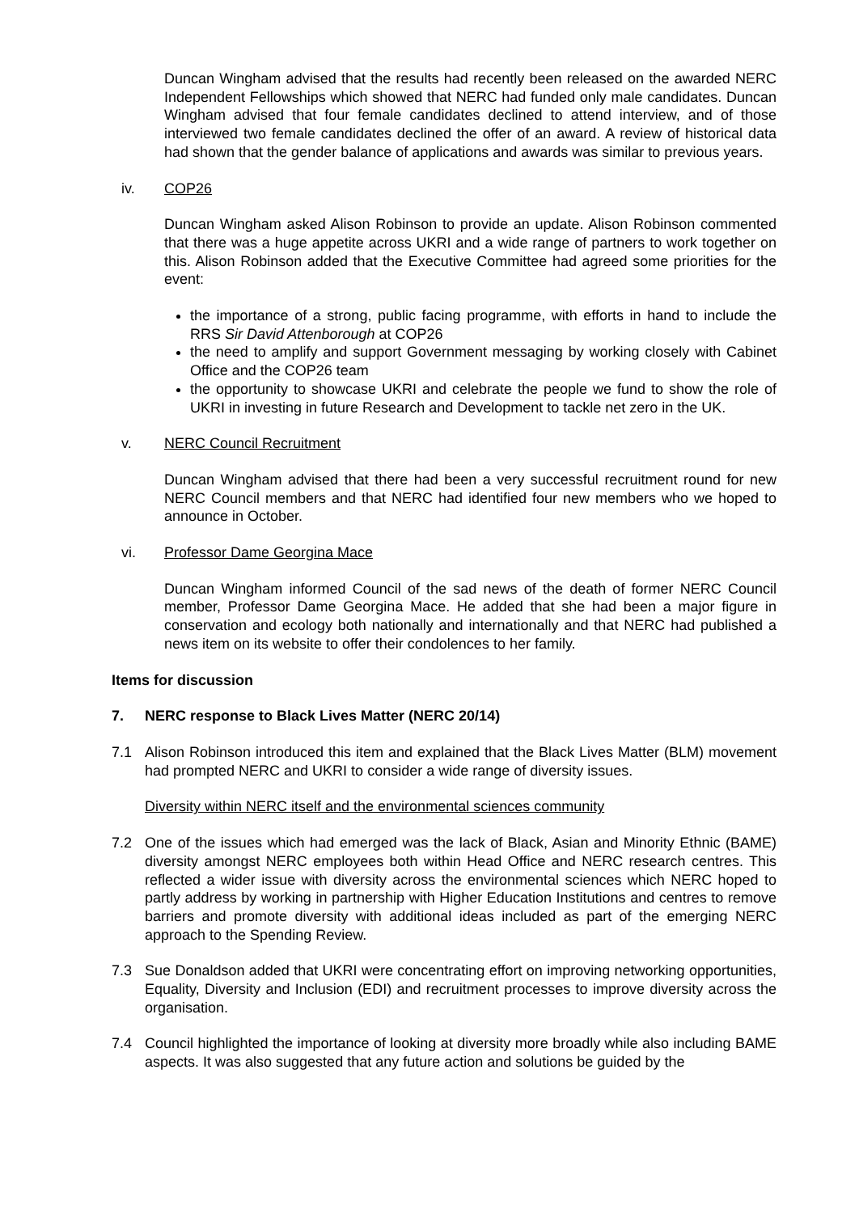Duncan Wingham advised that the results had recently been released on the awarded NERC Independent Fellowships which showed that NERC had funded only male candidates. Duncan Wingham advised that four female candidates declined to attend interview, and of those interviewed two female candidates declined the offer of an award. A review of historical data had shown that the gender balance of applications and awards was similar to previous years.
iv. COP26
Duncan Wingham asked Alison Robinson to provide an update. Alison Robinson commented that there was a huge appetite across UKRI and a wide range of partners to work together on this. Alison Robinson added that the Executive Committee had agreed some priorities for the event:
the importance of a strong, public facing programme, with efforts in hand to include the RRS Sir David Attenborough at COP26
the need to amplify and support Government messaging by working closely with Cabinet Office and the COP26 team
the opportunity to showcase UKRI and celebrate the people we fund to show the role of UKRI in investing in future Research and Development to tackle net zero in the UK.
v. NERC Council Recruitment
Duncan Wingham advised that there had been a very successful recruitment round for new NERC Council members and that NERC had identified four new members who we hoped to announce in October.
vi. Professor Dame Georgina Mace
Duncan Wingham informed Council of the sad news of the death of former NERC Council member, Professor Dame Georgina Mace. He added that she had been a major figure in conservation and ecology both nationally and internationally and that NERC had published a news item on its website to offer their condolences to her family.
Items for discussion
7. NERC response to Black Lives Matter (NERC 20/14)
7.1 Alison Robinson introduced this item and explained that the Black Lives Matter (BLM) movement had prompted NERC and UKRI to consider a wide range of diversity issues.
Diversity within NERC itself and the environmental sciences community
7.2 One of the issues which had emerged was the lack of Black, Asian and Minority Ethnic (BAME) diversity amongst NERC employees both within Head Office and NERC research centres. This reflected a wider issue with diversity across the environmental sciences which NERC hoped to partly address by working in partnership with Higher Education Institutions and centres to remove barriers and promote diversity with additional ideas included as part of the emerging NERC approach to the Spending Review.
7.3 Sue Donaldson added that UKRI were concentrating effort on improving networking opportunities, Equality, Diversity and Inclusion (EDI) and recruitment processes to improve diversity across the organisation.
7.4 Council highlighted the importance of looking at diversity more broadly while also including BAME aspects. It was also suggested that any future action and solutions be guided by the